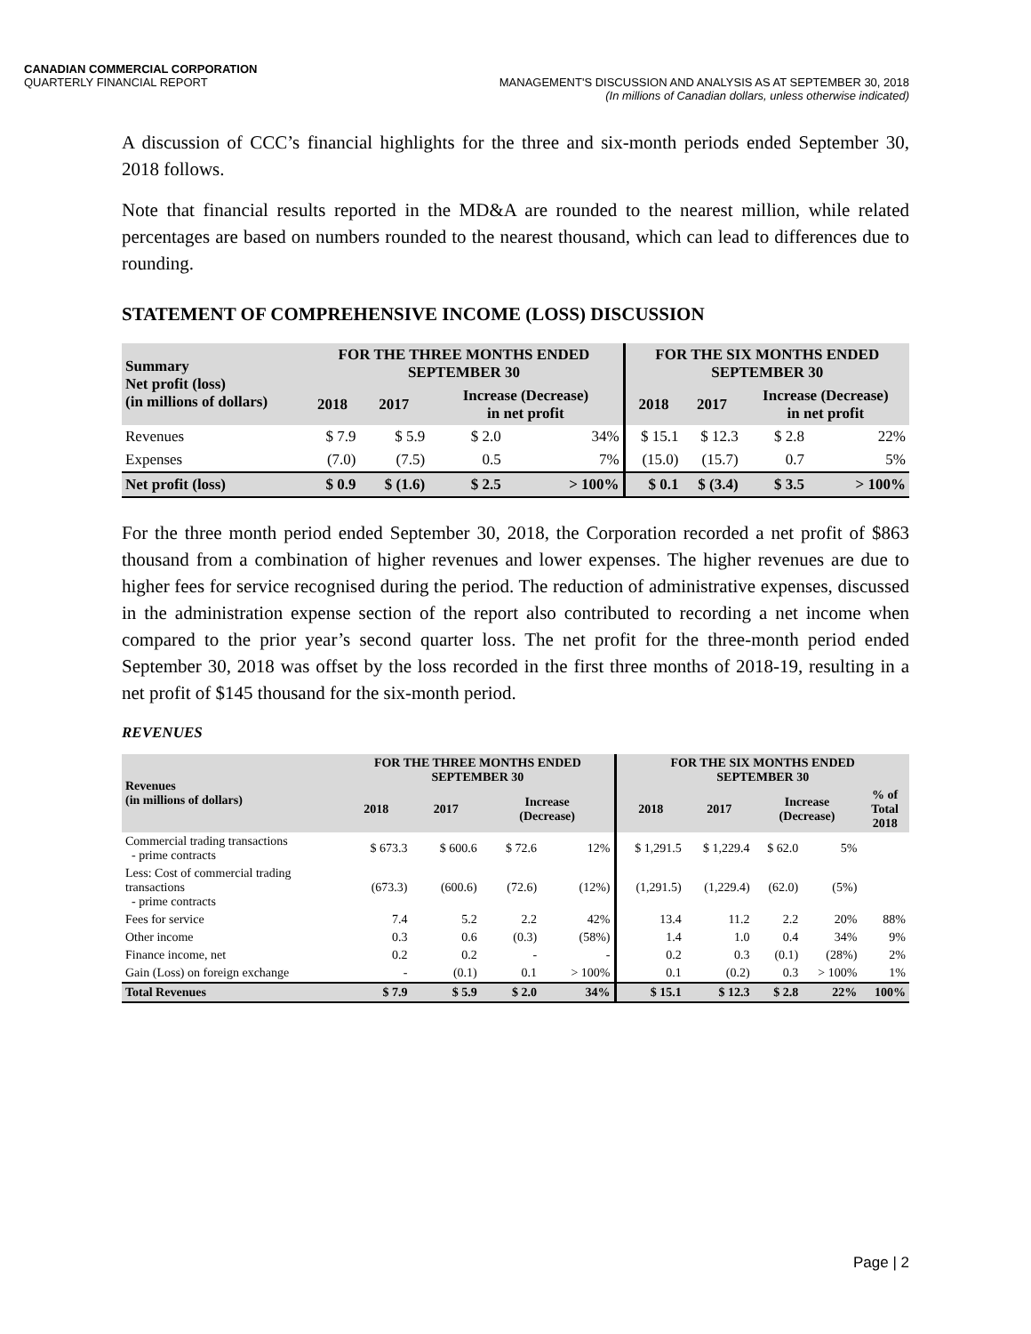CANADIAN COMMERCIAL CORPORATION
QUARTERLY FINANCIAL REPORT
MANAGEMENT'S DISCUSSION AND ANALYSIS AS AT SEPTEMBER 30, 2018
(In millions of Canadian dollars, unless otherwise indicated)
A discussion of CCC’s financial highlights for the three and six-month periods ended September 30, 2018 follows.
Note that financial results reported in the MD&A are rounded to the nearest million, while related percentages are based on numbers rounded to the nearest thousand, which can lead to differences due to rounding.
STATEMENT OF COMPREHENSIVE INCOME (LOSS) DISCUSSION
| Summary Net profit (loss) (in millions of dollars) | FOR THE THREE MONTHS ENDED SEPTEMBER 30 | | | | FOR THE SIX MONTHS ENDED SEPTEMBER 30 | | | |
| --- | --- | --- | --- | --- | --- | --- | --- | --- |
| | 2018 | 2017 | Increase (Decrease) in net profit | | 2018 | 2017 | Increase (Decrease) in net profit | |
| Revenues | $ 7.9 | $ 5.9 | $ 2.0 | 34% | $ 15.1 | $ 12.3 | $ 2.8 | 22% |
| Expenses | (7.0) | (7.5) | 0.5 | 7% | (15.0) | (15.7) | 0.7 | 5% |
| Net profit (loss) | $ 0.9 | $ (1.6) | $ 2.5 | > 100% | $ 0.1 | $ (3.4) | $ 3.5 | > 100% |
For the three month period ended September 30, 2018, the Corporation recorded a net profit of $863 thousand from a combination of higher revenues and lower expenses. The higher revenues are due to higher fees for service recognised during the period. The reduction of administrative expenses, discussed in the administration expense section of the report also contributed to recording a net income when compared to the prior year’s second quarter loss. The net profit for the three-month period ended September 30, 2018 was offset by the loss recorded in the first three months of 2018-19, resulting in a net profit of $145 thousand for the six-month period.
REVENUES
| Revenues (in millions of dollars) | FOR THE THREE MONTHS ENDED SEPTEMBER 30 | | | | FOR THE SIX MONTHS ENDED SEPTEMBER 30 | | | | |
| --- | --- | --- | --- | --- | --- | --- | --- | --- | --- |
| | 2018 | 2017 | Increase (Decrease) | | 2018 | 2017 | Increase (Decrease) | | % of Total 2018 |
| Commercial trading transactions - prime contracts | $ 673.3 | $ 600.6 | $ 72.6 | 12% | $ 1,291.5 | $ 1,229.4 | $ 62.0 | 5% | |
| Less: Cost of commercial trading transactions - prime contracts | (673.3) | (600.6) | (72.6) | (12%) | (1,291.5) | (1,229.4) | (62.0) | (5%) | |
| Fees for service | 7.4 | 5.2 | 2.2 | 42% | 13.4 | 11.2 | 2.2 | 20% | 88% |
| Other income | 0.3 | 0.6 | (0.3) | (58%) | 1.4 | 1.0 | 0.4 | 34% | 9% |
| Finance income, net | 0.2 | 0.2 | - | - | 0.2 | 0.3 | (0.1) | (28%) | 2% |
| Gain (Loss) on foreign exchange | - | (0.1) | 0.1 | > 100% | 0.1 | (0.2) | 0.3 | > 100% | 1% |
| Total Revenues | $ 7.9 | $ 5.9 | $ 2.0 | 34% | $ 15.1 | $ 12.3 | $ 2.8 | 22% | 100% |
Page | 2